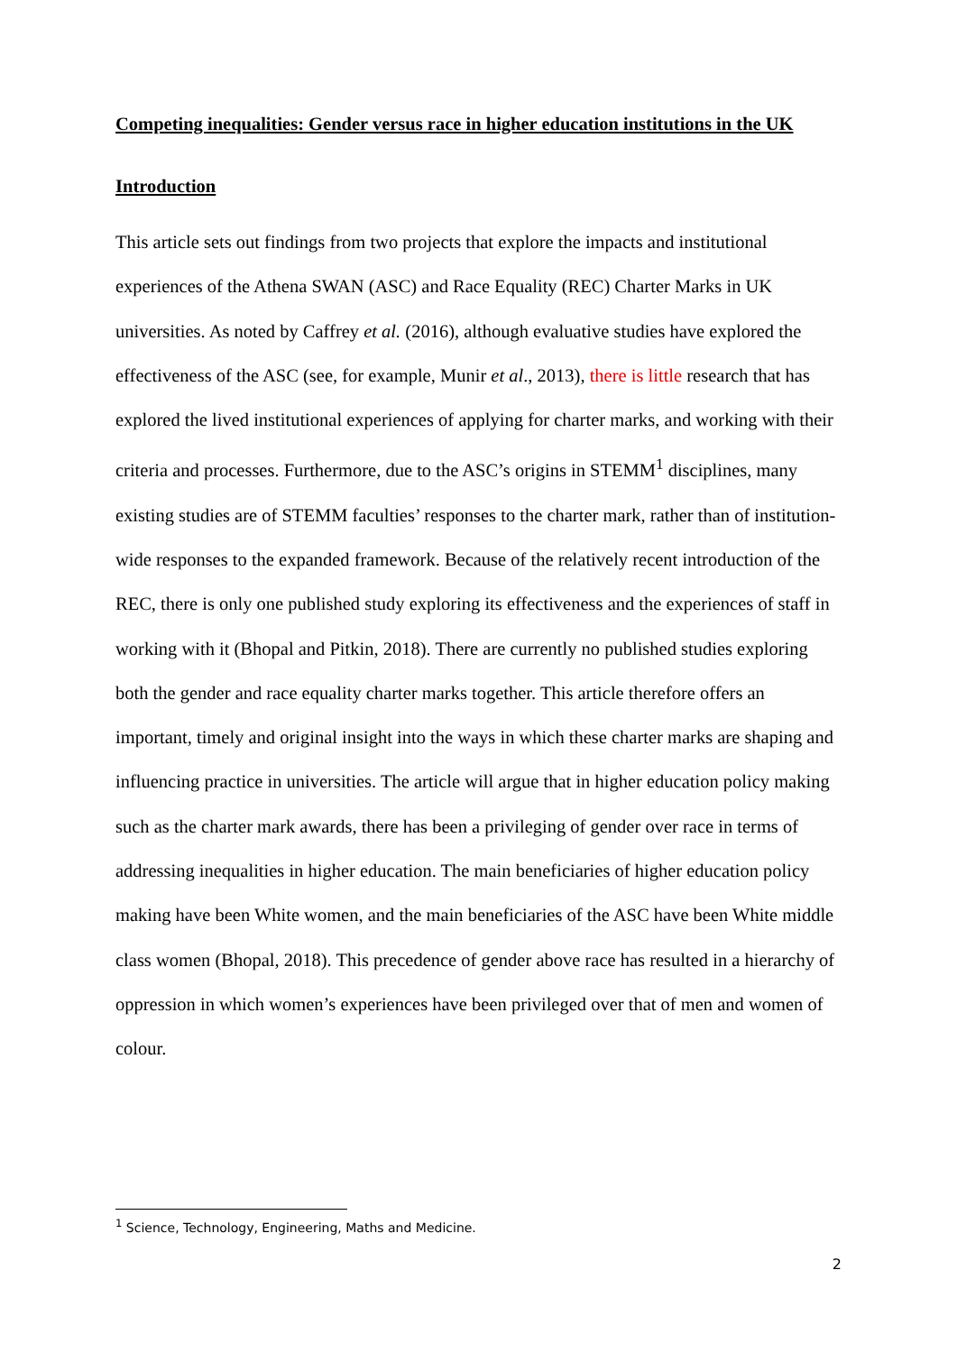Competing inequalities: Gender versus race in higher education institutions in the UK
Introduction
This article sets out findings from two projects that explore the impacts and institutional experiences of the Athena SWAN (ASC) and Race Equality (REC) Charter Marks in UK universities. As noted by Caffrey et al. (2016), although evaluative studies have explored the effectiveness of the ASC (see, for example, Munir et al., 2013), there is little research that has explored the lived institutional experiences of applying for charter marks, and working with their criteria and processes. Furthermore, due to the ASC’s origins in STEMM<sup>1</sup> disciplines, many existing studies are of STEMM faculties’ responses to the charter mark, rather than of institution-wide responses to the expanded framework. Because of the relatively recent introduction of the REC, there is only one published study exploring its effectiveness and the experiences of staff in working with it (Bhopal and Pitkin, 2018). There are currently no published studies exploring both the gender and race equality charter marks together. This article therefore offers an important, timely and original insight into the ways in which these charter marks are shaping and influencing practice in universities. The article will argue that in higher education policy making such as the charter mark awards, there has been a privileging of gender over race in terms of addressing inequalities in higher education. The main beneficiaries of higher education policy making have been White women, and the main beneficiaries of the ASC have been White middle class women (Bhopal, 2018). This precedence of gender above race has resulted in a hierarchy of oppression in which women’s experiences have been privileged over that of men and women of colour.
<sup>1</sup> Science, Technology, Engineering, Maths and Medicine.
2